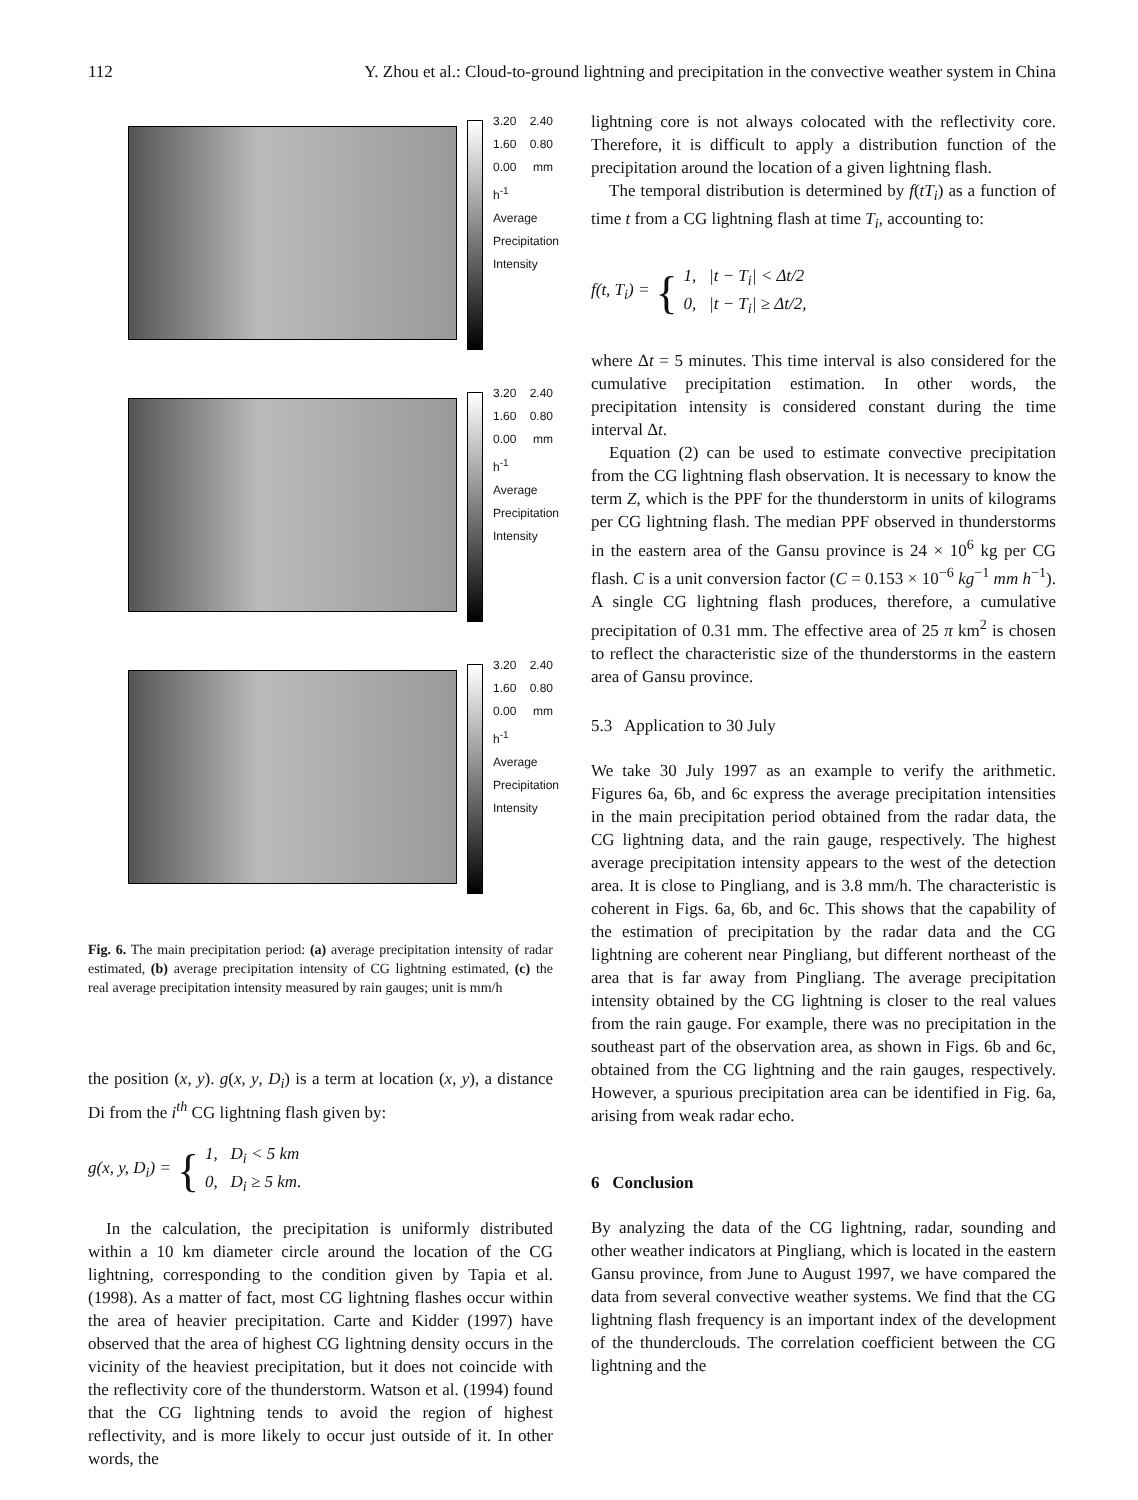112 Y. Zhou et al.: Cloud-to-ground lightning and precipitation in the convective weather system in China
3.20 2.40 1.60 0.80 0.00 mm h<sup>-1</sup> Average Precipitation Intensity
3.20 2.40 1.60 0.80 0.00 mm h<sup>-1</sup> Average Precipitation Intensity
3.20 2.40 1.60 0.80 0.00 mm h<sup>-1</sup> Average Precipitation Intensity
Fig. 6. The main precipitation period: (a) average precipitation intensity of radar estimated, (b) average precipitation intensity of CG lightning estimated, (c) the real average precipitation intensity measured by rain gauges; unit is mm/h
the position (x, y). g(x, y, D<sub>i</sub>) is a term at location (x, y), a distance Di from the i<sup>th</sup> CG lightning flash given by:
g(x, y, D<sub>i</sub>) = { 1, D<sub>i</sub> < 5 km
0, D<sub>i</sub> ≥ 5 km.
In the calculation, the precipitation is uniformly distributed within a 10 km diameter circle around the location of the CG lightning, corresponding to the condition given by Tapia et al. (1998). As a matter of fact, most CG lightning flashes occur within the area of heavier precipitation. Carte and Kidder (1997) have observed that the area of highest CG lightning density occurs in the vicinity of the heaviest precipitation, but it does not coincide with the reflectivity core of the thunderstorm. Watson et al. (1994) found that the CG lightning tends to avoid the region of highest reflectivity, and is more likely to occur just outside of it. In other words, the
lightning core is not always colocated with the reflectivity core. Therefore, it is difficult to apply a distribution function of the precipitation around the location of a given lightning flash.
The temporal distribution is determined by f(tT<sub>i</sub>) as a function of time t from a CG lightning flash at time T<sub>i</sub>, accounting to:
f(t, T<sub>i</sub>) = { 1, |t − T<sub>i</sub>| < Δt/2
0, |t − T<sub>i</sub>| ≥ Δt/2,
where Δt = 5 minutes. This time interval is also considered for the cumulative precipitation estimation. In other words, the precipitation intensity is considered constant during the time interval Δt.
Equation (2) can be used to estimate convective precipitation from the CG lightning flash observation. It is necessary to know the term Z, which is the PPF for the thunderstorm in units of kilograms per CG lightning flash. The median PPF observed in thunderstorms in the eastern area of the Gansu province is 24 × 10<sup>6</sup> kg per CG flash. C is a unit conversion factor (C = 0.153 × 10<sup>−6</sup> kg<sup>−1</sup> mm h<sup>−1</sup>). A single CG lightning flash produces, therefore, a cumulative precipitation of 0.31 mm. The effective area of 25 π km<sup>2</sup> is chosen to reflect the characteristic size of the thunderstorms in the eastern area of Gansu province.
5.3 Application to 30 July
We take 30 July 1997 as an example to verify the arithmetic. Figures 6a, 6b, and 6c express the average precipitation intensities in the main precipitation period obtained from the radar data, the CG lightning data, and the rain gauge, respectively. The highest average precipitation intensity appears to the west of the detection area. It is close to Pingliang, and is 3.8 mm/h. The characteristic is coherent in Figs. 6a, 6b, and 6c. This shows that the capability of the estimation of precipitation by the radar data and the CG lightning are coherent near Pingliang, but different northeast of the area that is far away from Pingliang. The average precipitation intensity obtained by the CG lightning is closer to the real values from the rain gauge. For example, there was no precipitation in the southeast part of the observation area, as shown in Figs. 6b and 6c, obtained from the CG lightning and the rain gauges, respectively. However, a spurious precipitation area can be identified in Fig. 6a, arising from weak radar echo.
6 Conclusion
By analyzing the data of the CG lightning, radar, sounding and other weather indicators at Pingliang, which is located in the eastern Gansu province, from June to August 1997, we have compared the data from several convective weather systems. We find that the CG lightning flash frequency is an important index of the development of the thunderclouds. The correlation coefficient between the CG lightning and the